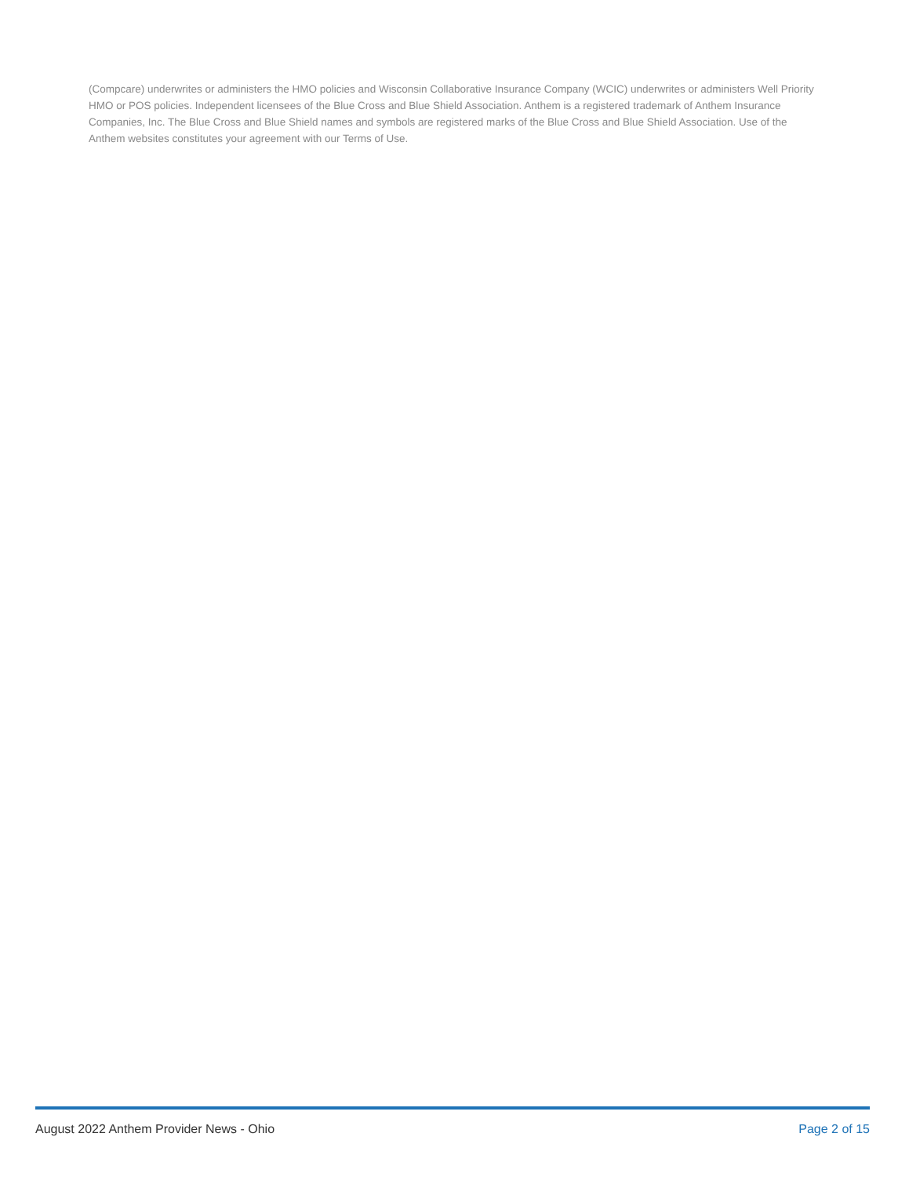(Compcare) underwrites or administers the HMO policies and Wisconsin Collaborative Insurance Company (WCIC) underwrites or administers Well Priority HMO or POS policies. Independent licensees of the Blue Cross and Blue Shield Association. Anthem is a registered trademark of Anthem Insurance Companies, Inc. The Blue Cross and Blue Shield names and symbols are registered marks of the Blue Cross and Blue Shield Association. Use of the Anthem websites constitutes your agreement with our Terms of Use.
August 2022 Anthem Provider News - Ohio Page 2 of 15